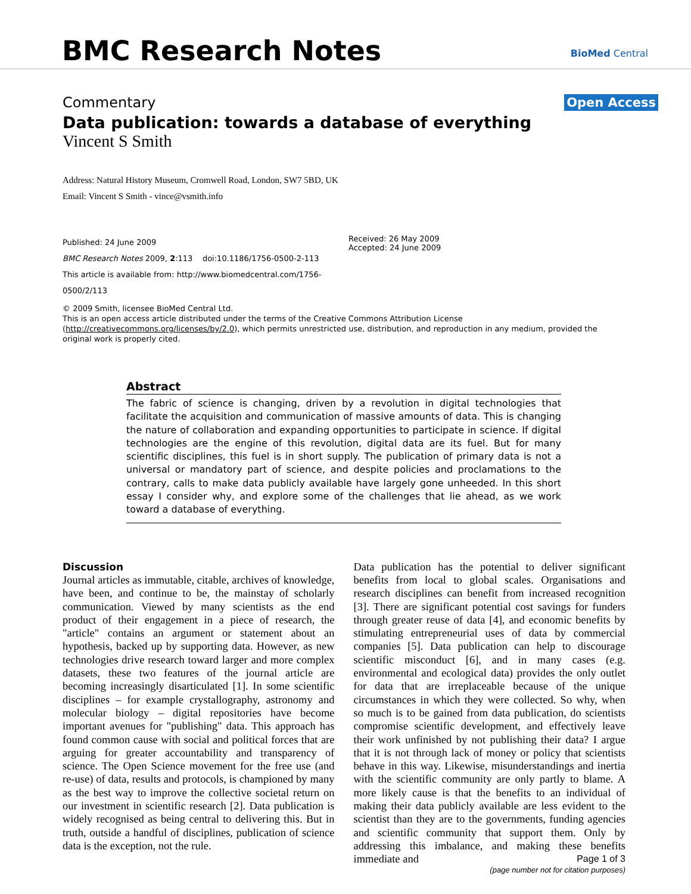BMC Research Notes BioMed Central
Commentary Open Access
Data publication: towards a database of everything
Vincent S Smith
Address: Natural History Museum, Cromwell Road, London, SW7 5BD, UK
Email: Vincent S Smith - vince@vsmith.info
Published: 24 June 2009
BMC Research Notes 2009, 2:113 doi:10.1186/1756-0500-2-113
This article is available from: http://www.biomedcentral.com/1756-0500/2/113
Received: 26 May 2009
Accepted: 24 June 2009
© 2009 Smith, licensee BioMed Central Ltd.
This is an open access article distributed under the terms of the Creative Commons Attribution License (http://creativecommons.org/licenses/by/2.0), which permits unrestricted use, distribution, and reproduction in any medium, provided the original work is properly cited.
Abstract
The fabric of science is changing, driven by a revolution in digital technologies that facilitate the acquisition and communication of massive amounts of data. This is changing the nature of collaboration and expanding opportunities to participate in science. If digital technologies are the engine of this revolution, digital data are its fuel. But for many scientific disciplines, this fuel is in short supply. The publication of primary data is not a universal or mandatory part of science, and despite policies and proclamations to the contrary, calls to make data publicly available have largely gone unheeded. In this short essay I consider why, and explore some of the challenges that lie ahead, as we work toward a database of everything.
Discussion
Journal articles as immutable, citable, archives of knowledge, have been, and continue to be, the mainstay of scholarly communication. Viewed by many scientists as the end product of their engagement in a piece of research, the "article" contains an argument or statement about an hypothesis, backed up by supporting data. However, as new technologies drive research toward larger and more complex datasets, these two features of the journal article are becoming increasingly disarticulated [1]. In some scientific disciplines – for example crystallography, astronomy and molecular biology – digital repositories have become important avenues for "publishing" data. This approach has found common cause with social and political forces that are arguing for greater accountability and transparency of science. The Open Science movement for the free use (and re-use) of data, results and protocols, is championed by many as the best way to improve the collective societal return on our investment in scientific research [2]. Data publication is widely recognised as being central to delivering this. But in truth, outside a handful of disciplines, publication of science data is the exception, not the rule.
Data publication has the potential to deliver significant benefits from local to global scales. Organisations and research disciplines can benefit from increased recognition [3]. There are significant potential cost savings for funders through greater reuse of data [4], and economic benefits by stimulating entrepreneurial uses of data by commercial companies [5]. Data publication can help to discourage scientific misconduct [6], and in many cases (e.g. environmental and ecological data) provides the only outlet for data that are irreplaceable because of the unique circumstances in which they were collected. So why, when so much is to be gained from data publication, do scientists compromise scientific development, and effectively leave their work unfinished by not publishing their data? I argue that it is not through lack of money or policy that scientists behave in this way. Likewise, misunderstandings and inertia with the scientific community are only partly to blame. A more likely cause is that the benefits to an individual of making their data publicly available are less evident to the scientist than they are to the governments, funding agencies and scientific community that support them. Only by addressing this imbalance, and making these benefits immediate and
Page 1 of 3
(page number not for citation purposes)